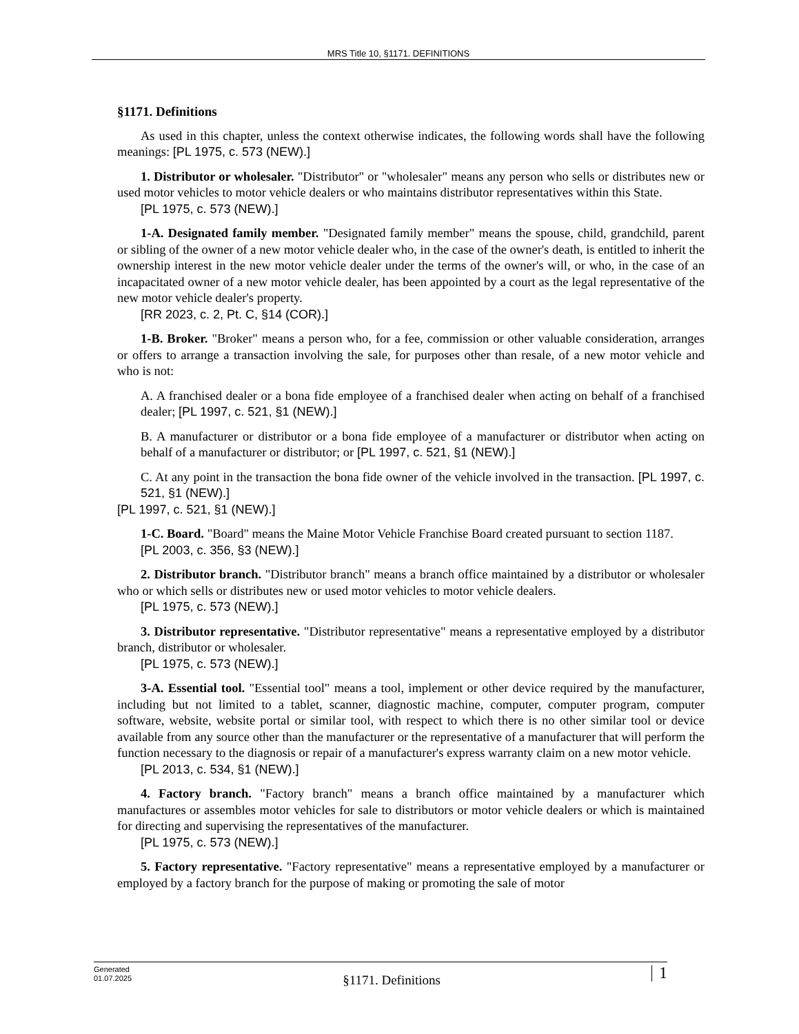MRS Title 10, §1171. DEFINITIONS
§1171. Definitions
As used in this chapter, unless the context otherwise indicates, the following words shall have the following meanings: [PL 1975, c. 573 (NEW).]
1. Distributor or wholesaler. "Distributor" or "wholesaler" means any person who sells or distributes new or used motor vehicles to motor vehicle dealers or who maintains distributor representatives within this State.
[PL 1975, c. 573 (NEW).]
1-A. Designated family member. "Designated family member" means the spouse, child, grandchild, parent or sibling of the owner of a new motor vehicle dealer who, in the case of the owner's death, is entitled to inherit the ownership interest in the new motor vehicle dealer under the terms of the owner's will, or who, in the case of an incapacitated owner of a new motor vehicle dealer, has been appointed by a court as the legal representative of the new motor vehicle dealer's property.
[RR 2023, c. 2, Pt. C, §14 (COR).]
1-B. Broker. "Broker" means a person who, for a fee, commission or other valuable consideration, arranges or offers to arrange a transaction involving the sale, for purposes other than resale, of a new motor vehicle and who is not:
A. A franchised dealer or a bona fide employee of a franchised dealer when acting on behalf of a franchised dealer; [PL 1997, c. 521, §1 (NEW).]
B. A manufacturer or distributor or a bona fide employee of a manufacturer or distributor when acting on behalf of a manufacturer or distributor; or [PL 1997, c. 521, §1 (NEW).]
C. At any point in the transaction the bona fide owner of the vehicle involved in the transaction. [PL 1997, c. 521, §1 (NEW).]
[PL 1997, c. 521, §1 (NEW).]
1-C. Board. "Board" means the Maine Motor Vehicle Franchise Board created pursuant to section 1187.
[PL 2003, c. 356, §3 (NEW).]
2. Distributor branch. "Distributor branch" means a branch office maintained by a distributor or wholesaler who or which sells or distributes new or used motor vehicles to motor vehicle dealers.
[PL 1975, c. 573 (NEW).]
3. Distributor representative. "Distributor representative" means a representative employed by a distributor branch, distributor or wholesaler.
[PL 1975, c. 573 (NEW).]
3-A. Essential tool. "Essential tool" means a tool, implement or other device required by the manufacturer, including but not limited to a tablet, scanner, diagnostic machine, computer, computer program, computer software, website, website portal or similar tool, with respect to which there is no other similar tool or device available from any source other than the manufacturer or the representative of a manufacturer that will perform the function necessary to the diagnosis or repair of a manufacturer's express warranty claim on a new motor vehicle.
[PL 2013, c. 534, §1 (NEW).]
4. Factory branch. "Factory branch" means a branch office maintained by a manufacturer which manufactures or assembles motor vehicles for sale to distributors or motor vehicle dealers or which is maintained for directing and supervising the representatives of the manufacturer.
[PL 1975, c. 573 (NEW).]
5. Factory representative. "Factory representative" means a representative employed by a manufacturer or employed by a factory branch for the purpose of making or promoting the sale of motor
Generated
01.07.2025
§1171. Definitions
1